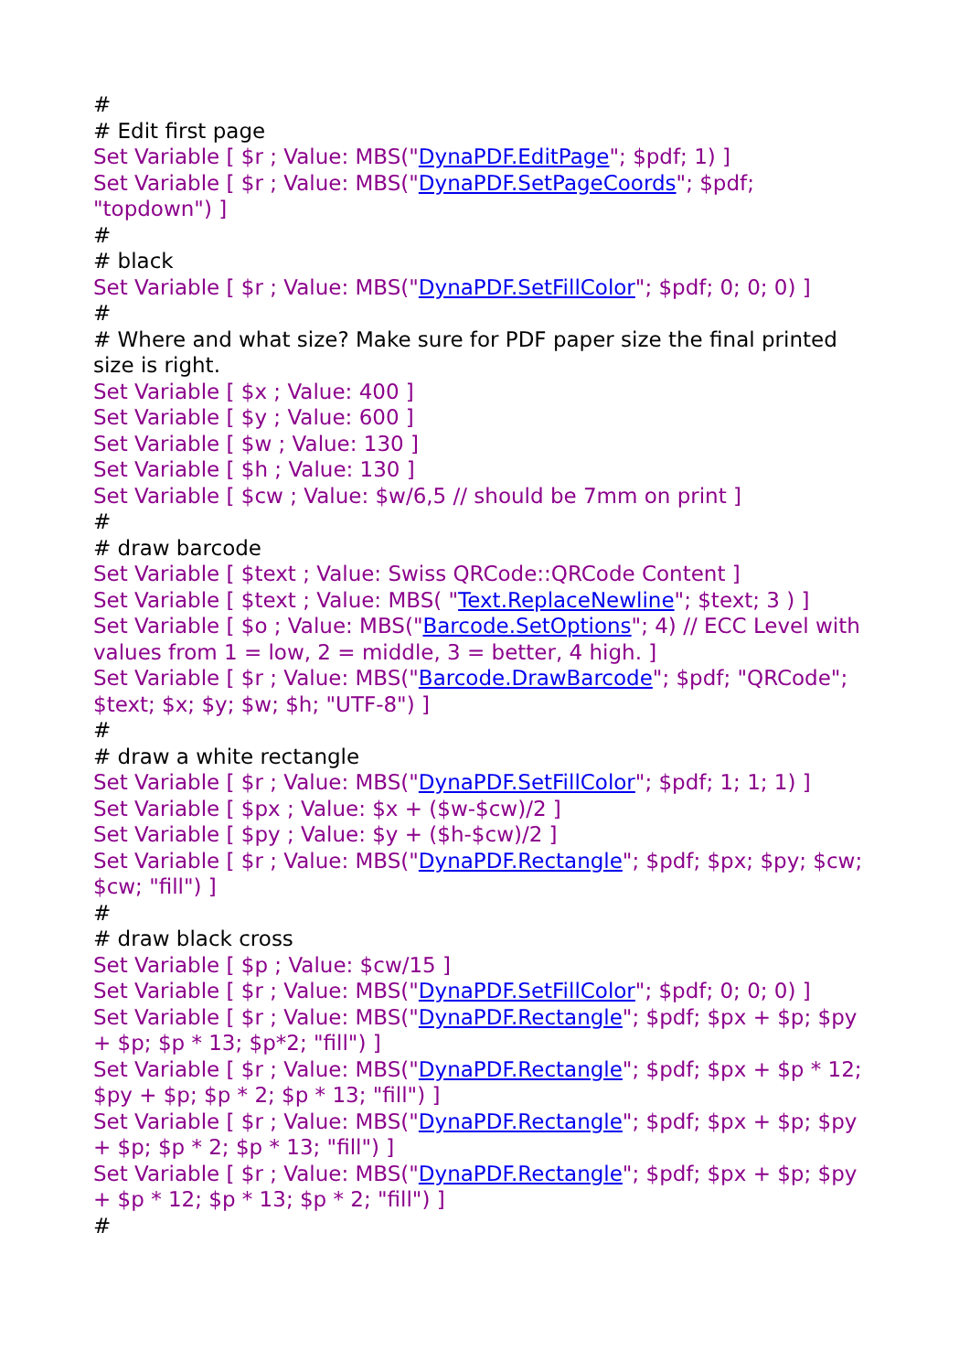#
# Edit first page
Set Variable [ $r ; Value: MBS("DynaPDF.EditPage"; $pdf; 1) ]
Set Variable [ $r ; Value: MBS("DynaPDF.SetPageCoords"; $pdf; "topdown") ]
#
# black
Set Variable [ $r ; Value: MBS("DynaPDF.SetFillColor"; $pdf; 0; 0; 0) ]
#
# Where and what size? Make sure for PDF paper size the final printed size is right.
Set Variable [ $x ; Value: 400 ]
Set Variable [ $y ; Value: 600 ]
Set Variable [ $w ; Value: 130 ]
Set Variable [ $h ; Value: 130 ]
Set Variable [ $cw ; Value: $w/6,5 // should be 7mm on print ]
#
# draw barcode
Set Variable [ $text ; Value: Swiss QRCode::QRCode Content ]
Set Variable [ $text ; Value: MBS( "Text.ReplaceNewline"; $text; 3 ) ]
Set Variable [ $o ; Value: MBS("Barcode.SetOptions"; 4) // ECC Level with values from 1 = low, 2 = middle, 3 = better, 4 high. ]
Set Variable [ $r ; Value: MBS("Barcode.DrawBarcode"; $pdf; "QRCode"; $text; $x; $y; $w; $h; "UTF-8") ]
#
# draw a white rectangle
Set Variable [ $r ; Value: MBS("DynaPDF.SetFillColor"; $pdf; 1; 1; 1) ]
Set Variable [ $px ; Value: $x + ($w-$cw)/2 ]
Set Variable [ $py ; Value: $y + ($h-$cw)/2 ]
Set Variable [ $r ; Value: MBS("DynaPDF.Rectangle"; $pdf; $px; $py; $cw; $cw; "fill") ]
#
# draw black cross
Set Variable [ $p ; Value: $cw/15 ]
Set Variable [ $r ; Value: MBS("DynaPDF.SetFillColor"; $pdf; 0; 0; 0) ]
Set Variable [ $r ; Value: MBS("DynaPDF.Rectangle"; $pdf; $px + $p; $py + $p; $p * 13; $p*2; "fill") ]
Set Variable [ $r ; Value: MBS("DynaPDF.Rectangle"; $pdf; $px + $p * 12; $py + $p; $p * 2; $p * 13; "fill") ]
Set Variable [ $r ; Value: MBS("DynaPDF.Rectangle"; $pdf; $px + $p; $py + $p; $p * 2; $p * 13; "fill") ]
Set Variable [ $r ; Value: MBS("DynaPDF.Rectangle"; $pdf; $px + $p; $py + $p * 12; $p * 13; $p * 2; "fill") ]
#